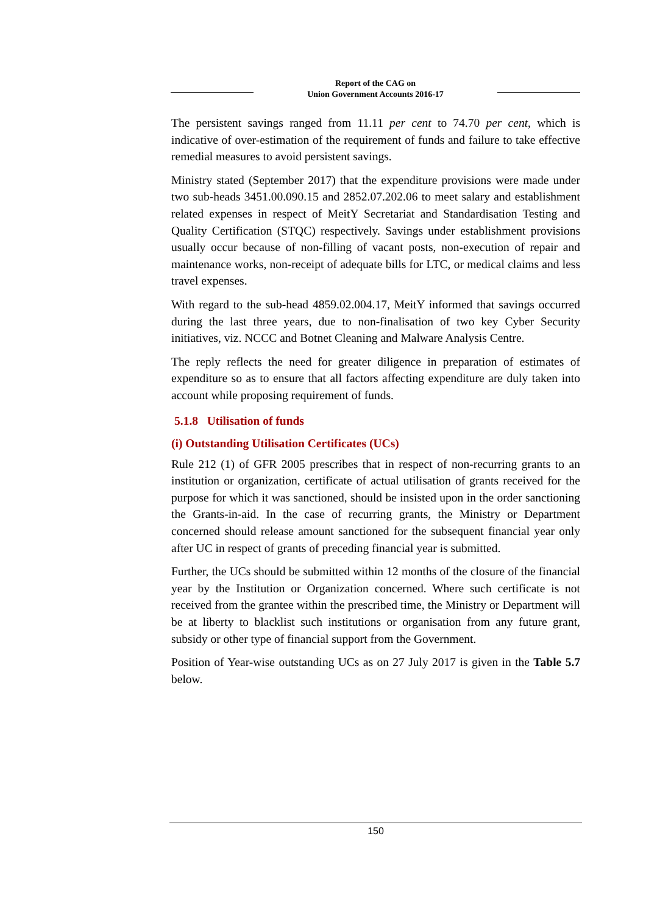Report of the CAG on
Union Government Accounts 2016-17
The persistent savings ranged from 11.11 per cent to 74.70 per cent, which is indicative of over-estimation of the requirement of funds and failure to take effective remedial measures to avoid persistent savings.
Ministry stated (September 2017) that the expenditure provisions were made under two sub-heads 3451.00.090.15 and 2852.07.202.06 to meet salary and establishment related expenses in respect of MeitY Secretariat and Standardisation Testing and Quality Certification (STQC) respectively. Savings under establishment provisions usually occur because of non-filling of vacant posts, non-execution of repair and maintenance works, non-receipt of adequate bills for LTC, or medical claims and less travel expenses.
With regard to the sub-head 4859.02.004.17, MeitY informed that savings occurred during the last three years, due to non-finalisation of two key Cyber Security initiatives, viz. NCCC and Botnet Cleaning and Malware Analysis Centre.
The reply reflects the need for greater diligence in preparation of estimates of expenditure so as to ensure that all factors affecting expenditure are duly taken into account while proposing requirement of funds.
5.1.8 Utilisation of funds
(i) Outstanding Utilisation Certificates (UCs)
Rule 212 (1) of GFR 2005 prescribes that in respect of non-recurring grants to an institution or organization, certificate of actual utilisation of grants received for the purpose for which it was sanctioned, should be insisted upon in the order sanctioning the Grants-in-aid. In the case of recurring grants, the Ministry or Department concerned should release amount sanctioned for the subsequent financial year only after UC in respect of grants of preceding financial year is submitted.
Further, the UCs should be submitted within 12 months of the closure of the financial year by the Institution or Organization concerned. Where such certificate is not received from the grantee within the prescribed time, the Ministry or Department will be at liberty to blacklist such institutions or organisation from any future grant, subsidy or other type of financial support from the Government.
Position of Year-wise outstanding UCs as on 27 July 2017 is given in the Table 5.7 below.
150